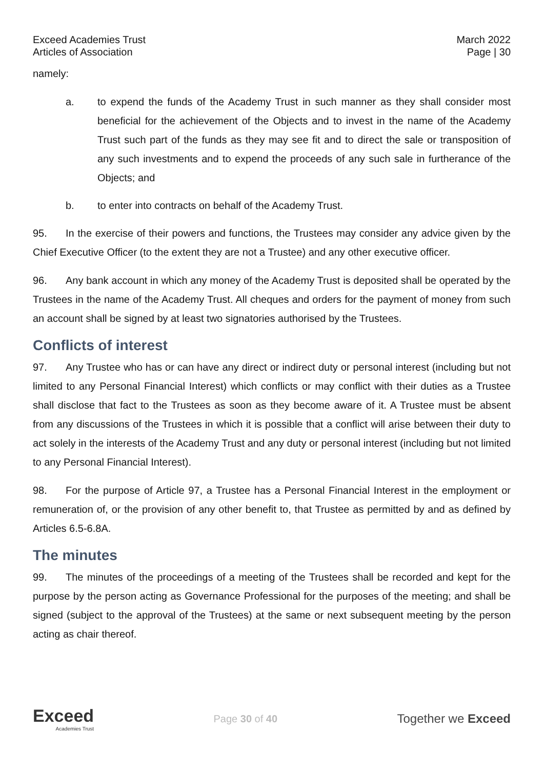Exceed Academies Trust
Articles of Association
March 2022
Page | 30
namely:
a. to expend the funds of the Academy Trust in such manner as they shall consider most beneficial for the achievement of the Objects and to invest in the name of the Academy Trust such part of the funds as they may see fit and to direct the sale or transposition of any such investments and to expend the proceeds of any such sale in furtherance of the Objects; and
b. to enter into contracts on behalf of the Academy Trust.
95. In the exercise of their powers and functions, the Trustees may consider any advice given by the Chief Executive Officer (to the extent they are not a Trustee) and any other executive officer.
96. Any bank account in which any money of the Academy Trust is deposited shall be operated by the Trustees in the name of the Academy Trust. All cheques and orders for the payment of money from such an account shall be signed by at least two signatories authorised by the Trustees.
Conflicts of interest
97. Any Trustee who has or can have any direct or indirect duty or personal interest (including but not limited to any Personal Financial Interest) which conflicts or may conflict with their duties as a Trustee shall disclose that fact to the Trustees as soon as they become aware of it. A Trustee must be absent from any discussions of the Trustees in which it is possible that a conflict will arise between their duty to act solely in the interests of the Academy Trust and any duty or personal interest (including but not limited to any Personal Financial Interest).
98. For the purpose of Article 97, a Trustee has a Personal Financial Interest in the employment or remuneration of, or the provision of any other benefit to, that Trustee as permitted by and as defined by Articles 6.5-6.8A.
The minutes
99. The minutes of the proceedings of a meeting of the Trustees shall be recorded and kept for the purpose by the person acting as Governance Professional for the purposes of the meeting; and shall be signed (subject to the approval of the Trustees) at the same or next subsequent meeting by the person acting as chair thereof.
Exceed
Academies Trust
Page 30 of 40
Together we Exceed